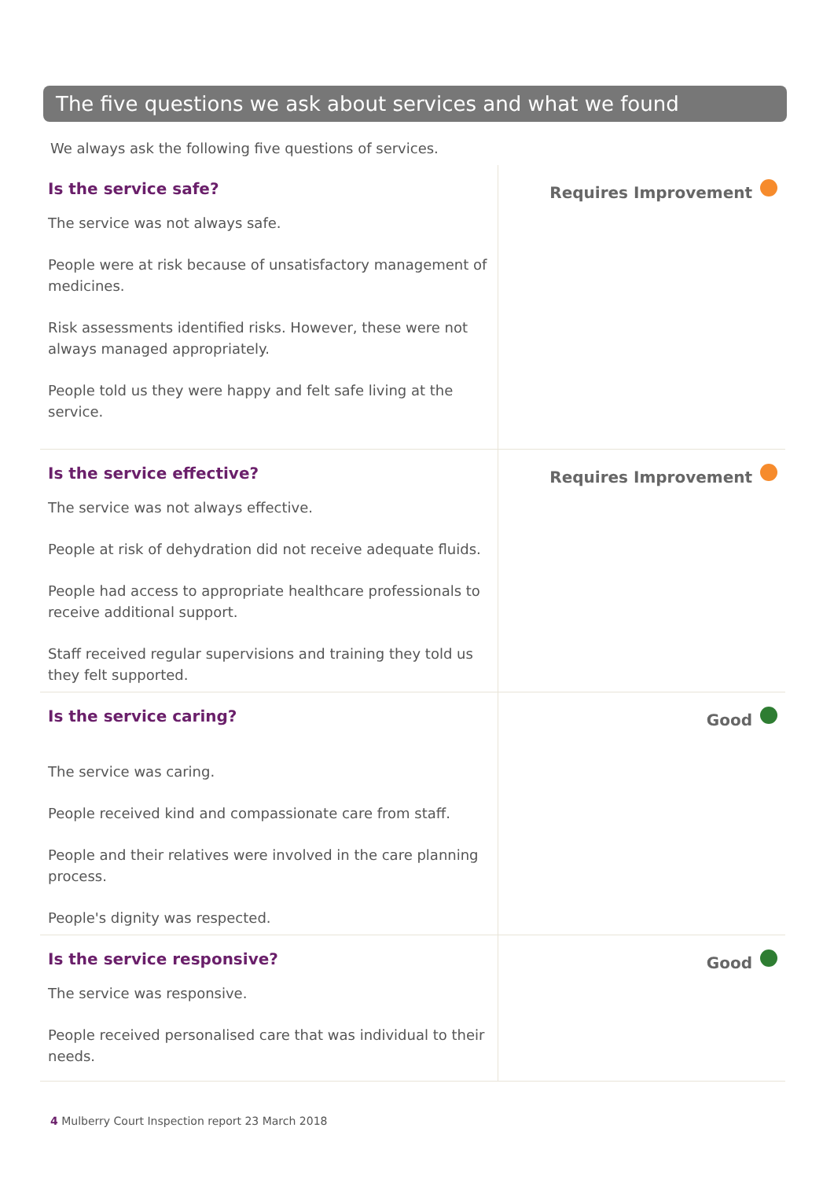The five questions we ask about services and what we found
We always ask the following five questions of services.
| Is the service safe? The service was not always safe. People were at risk because of unsatisfactory management of medicines. Risk assessments identified risks. However, these were not always managed appropriately. People told us they were happy and felt safe living at the service. | Requires Improvement |
| Is the service effective? The service was not always effective. People at risk of dehydration did not receive adequate fluids. People had access to appropriate healthcare professionals to receive additional support. Staff received regular supervisions and training they told us they felt supported. | Requires Improvement |
| Is the service caring? The service was caring. People received kind and compassionate care from staff. People and their relatives were involved in the care planning process. People's dignity was respected. | Good |
| Is the service responsive? The service was responsive. People received personalised care that was individual to their needs. | Good |
4 Mulberry Court Inspection report 23 March 2018